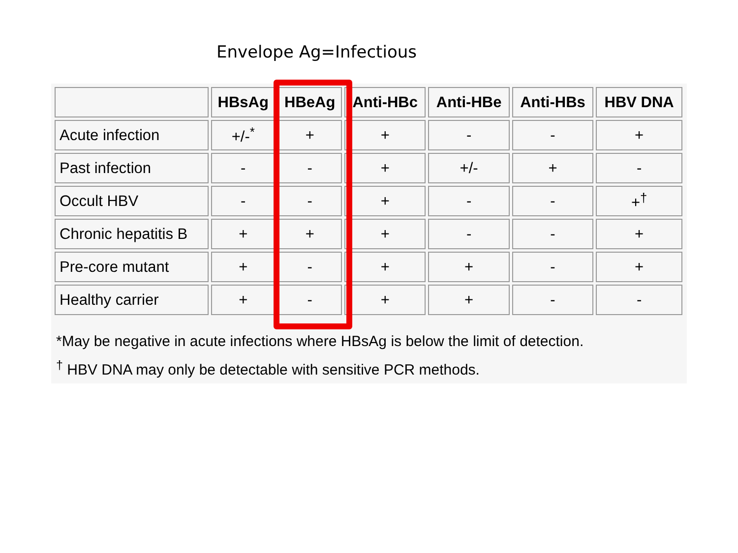Envelope Ag=Infectious
| | HBsAg | HBeAg | Anti-HBc | Anti-HBe | Anti-HBs | HBV DNA |
| --- | --- | --- | --- | --- | --- | --- |
| Acute infection | +/-<sup>*</sup> | + | + | - | - | + |
| Past infection | - | - | + | +/- | + | - |
| Occult HBV | - | - | + | - | - | +<sup>†</sup> |
| Chronic hepatitis B | + | + | + | - | - | + |
| Pre-core mutant | + | - | + | + | - | + |
| Healthy carrier | + | - | + | + | - | - |
*May be negative in acute infections where HBsAg is below the limit of detection.
<sup>†</sup> HBV DNA may only be detectable with sensitive PCR methods.